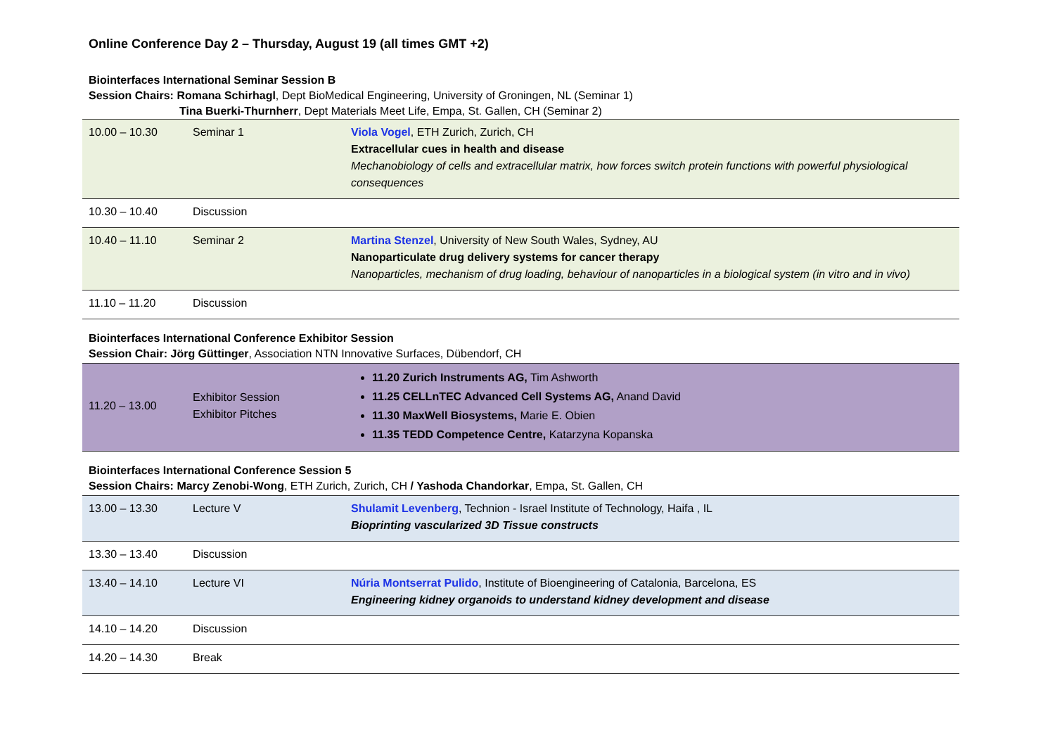Online Conference Day 2 – Thursday, August 19 (all times GMT +2)
Biointerfaces International Seminar Session B
Session Chairs: Romana Schirhagl, Dept BioMedical Engineering, University of Groningen, NL (Seminar 1)
Tina Buerki-Thurnherr, Dept Materials Meet Life, Empa, St. Gallen, CH (Seminar 2)
| 10.00 – 10.30 | Seminar 1 | Viola Vogel , ETH Zurich, Zurich, CH Extracellular cues in health and disease Mechanobiology of cells and extracellular matrix, how forces switch protein functions with powerful physiological consequences |
| 10.30 – 10.40 | Discussion | |
| 10.40 – 11.10 | Seminar 2 | Martina Stenzel , University of New South Wales, Sydney, AU Nanoparticulate drug delivery systems for cancer therapy Nanoparticles, mechanism of drug loading, behaviour of nanoparticles in a biological system (in vitro and in vivo) |
| 11.10 – 11.20 | Discussion | |
Biointerfaces International Conference Exhibitor Session
Session Chair: Jörg Güttinger, Association NTN Innovative Surfaces, Dübendorf, CH
| 11.20 – 13.00 | Exhibitor Session Exhibitor Pitches | 11.20 Zurich Instruments AG, Tim Ashworth 11.25 CELLnTEC Advanced Cell Systems AG, Anand David 11.30 MaxWell Biosystems, Marie E. Obien 11.35 TEDD Competence Centre, Katarzyna Kopanska |
Biointerfaces International Conference Session 5
Session Chairs: Marcy Zenobi-Wong, ETH Zurich, Zurich, CH / Yashoda Chandorkar, Empa, St. Gallen, CH
| 13.00 – 13.30 | Lecture V | Shulamit Levenberg , Technion - Israel Institute of Technology, Haifa , IL Bioprinting vascularized 3D Tissue constructs |
| 13.30 – 13.40 | Discussion | |
| 13.40 – 14.10 | Lecture VI | Núria Montserrat Pulido , Institute of Bioengineering of Catalonia, Barcelona, ES Engineering kidney organoids to understand kidney development and disease |
| 14.10 – 14.20 | Discussion | |
| 14.20 – 14.30 | Break | |